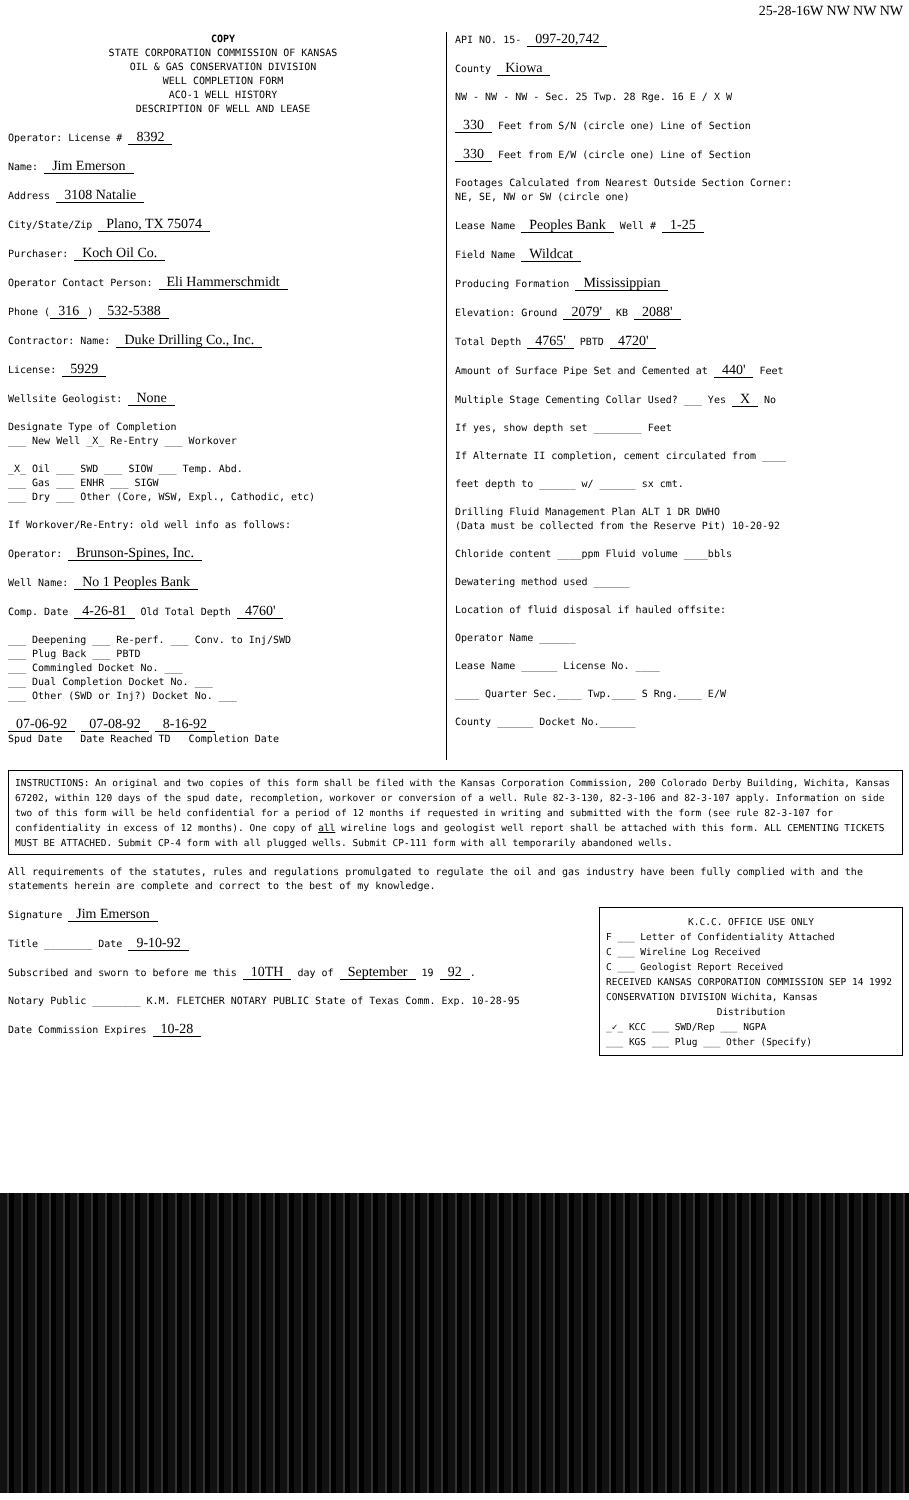25-28-16W NW NW NW
COPY
STATE CORPORATION COMMISSION OF KANSAS
OIL & GAS CONSERVATION DIVISION
WELL COMPLETION FORM
ACO-1 WELL HISTORY
DESCRIPTION OF WELL AND LEASE
Operator: License # 8392
Name: Jim Emerson
Address 3108 Natalie
City/State/Zip Plano, TX 75074
Purchaser: Koch Oil Co.
Operator Contact Person: Eli Hammerschmidt
Phone (316) 532-5388
Contractor: Name: Duke Drilling Co., Inc.
License: 5929
Wellsite Geologist: None
Designate Type of Completion
___ New Well _X_ Re-Entry ___ Workover
_X_ Oil ___ SWD ___ SIOW ___ Temp. Abd.
___ Gas ___ ENHR ___ SIGW
___ Dry ___ Other (Core, WSW, Expl., Cathodic, etc)
If Workover/Re-Entry: old well info as follows:
Operator: Brunson-Spines, Inc.
Well Name: No 1 Peoples Bank
Comp. Date 4-26-81 Old Total Depth 4760'
___ Deepening ___ Re-perf. ___ Conv. to Inj/SWD
___ Plug Back ___ PBTD
___ Commingled Docket No. ___
___ Dual Completion Docket No. ___
___ Other (SWD or Inj?) Docket No. ___
07-06-92 07-08-92 8-16-92
Spud Date Date Reached TD Completion Date
API NO. 15- 097-20,742
County Kiowa
NW - NW - NW - Sec. 25 Twp. 28 Rge. 16 E / X W
330 Feet from S/N (circle one) Line of Section
330 Feet from E/W (circle one) Line of Section
Footages Calculated from Nearest Outside Section Corner:
NE, SE, NW or SW (circle one)
Lease Name Peoples Bank Well # 1-25
Field Name Wildcat
Producing Formation Mississippian
Elevation: Ground 2079' KB 2088'
Total Depth 4765' PBTD 4720'
Amount of Surface Pipe Set and Cemented at 440' Feet
Multiple Stage Cementing Collar Used? ___ Yes X No
If yes, show depth set ________ Feet
If Alternate II completion, cement circulated from ____
feet depth to ______ w/ ______ sx cmt.
Drilling Fluid Management Plan ALT 1 DR DWHO
(Data must be collected from the Reserve Pit) 10-20-92
Chloride content ____ppm Fluid volume ____bbls
Dewatering method used ______
Location of fluid disposal if hauled offsite:
Operator Name ______
Lease Name ______ License No. ____
____ Quarter Sec.____ Twp.____ S Rng.____ E/W
County ______ Docket No.______
INSTRUCTIONS: An original and two copies of this form shall be filed with the Kansas Corporation Commission, 200 Colorado Derby Building, Wichita, Kansas 67202, within 120 days of the spud date, recompletion, workover or conversion of a well. Rule 82-3-130, 82-3-106 and 82-3-107 apply. Information on side two of this form will be held confidential for a period of 12 months if requested in writing and submitted with the form (see rule 82-3-107 for confidentiality in excess of 12 months). One copy of all wireline logs and geologist well report shall be attached with this form. ALL CEMENTING TICKETS MUST BE ATTACHED. Submit CP-4 form with all plugged wells. Submit CP-111 form with all temporarily abandoned wells.
All requirements of the statutes, rules and regulations promulgated to regulate the oil and gas industry have been fully complied with and the statements herein are complete and correct to the best of my knowledge.
K.C.C. OFFICE USE ONLYF ___ Letter of Confidentiality Attached
C ___ Wireline Log Received
C ___ Geologist Report Received
RECEIVED KANSAS CORPORATION COMMISSION SEP 14 1992 CONSERVATION DIVISION Wichita, Kansas
Distribution_✓_ KCC ___ SWD/Rep ___ NGPA
___ KGS ___ Plug ___ Other (Specify)
Signature Jim Emerson
Title ________ Date 9-10-92
Subscribed and sworn to before me this 10TH day of September 19 92.
Notary Public ________ K.M. FLETCHER NOTARY PUBLIC State of Texas Comm. Exp. 10-28-95
Date Commission Expires 10-28